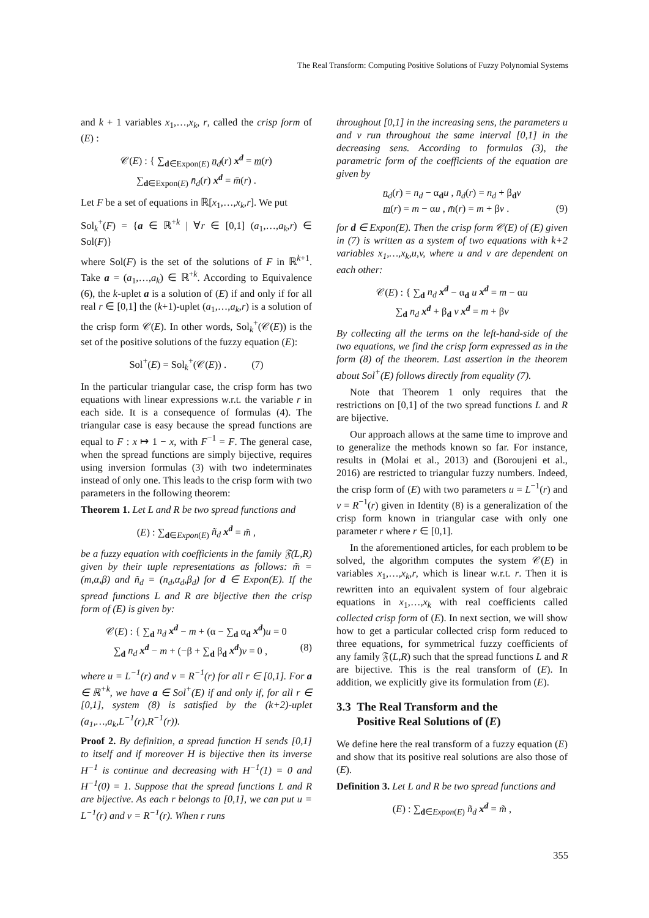The Real Transform: Computing Positive Solutions of Fuzzy Polynomial Systems
and k + 1 variables x<sub>1</sub>,…,x<sub>k</sub>, r, called the crisp form of (E) :
𝒞(E) : { ∑<sub>d∈Expon(E)</sub> n<sub>d</sub>(r) x<sup>d</sup> = m(r)
∑<sub>d∈Expon(E)</sub> n̄<sub>d</sub>(r) x<sup>d</sup> = m̄(r) .
Let F be a set of equations in ℝ[x<sub>1</sub>,…,x<sub>k</sub>,r]. We put
Sol<sub>k</sub><sup>+</sup>(F) = {a ∈ ℝ<sup>+k</sup> | ∀r ∈ [0,1] (a<sub>1</sub>,…,a<sub>k</sub>,r) ∈ Sol(F)}
where Sol(F) is the set of the solutions of F in ℝ<sup>k+1</sup>. Take a = (a<sub>1</sub>,…,a<sub>k</sub>) ∈ ℝ<sup>+k</sup>. According to Equivalence (6), the k-uplet a is a solution of (E) if and only if for all real r ∈ [0,1] the (k+1)-uplet (a<sub>1</sub>,…,a<sub>k</sub>,r) is a solution of the crisp form 𝒞(E). In other words, Sol<sub>k</sub><sup>+</sup>(𝒞(E)) is the set of the positive solutions of the fuzzy equation (E):
Sol<sup>+</sup>(E) = Sol<sub>k</sub><sup>+</sup>(𝒞(E)) . (7)
In the particular triangular case, the crisp form has two equations with linear expressions w.r.t. the variable r in each side. It is a consequence of formulas (4). The triangular case is easy because the spread functions are equal to F : x ↦ 1 − x, with F<sup>−1</sup> = F. The general case, when the spread functions are simply bijective, requires using inversion formulas (3) with two indeterminates instead of only one. This leads to the crisp form with two parameters in the following theorem:
Theorem 1. Let L and R be two spread functions and
(E) : ∑<sub>d∈Expon(E)</sub> ñ<sub>d</sub> x<sup>d</sup> = m̃ ,
be a fuzzy equation with coefficients in the family 𝔉(L,R) given by their tuple representations as follows: m̃ = (m,α,β) and ñ<sub>d</sub> = (n<sub>d</sub>,α<sub>d</sub>,β<sub>d</sub>) for d ∈ Expon(E). If the spread functions L and R are bijective then the crisp form of (E) is given by:
𝒞(E) : { ∑<sub>d</sub> n<sub>d</sub> x<sup>d</sup> − m + (α − ∑<sub>d</sub> α<sub>d</sub> x<sup>d</sup>)u = 0
∑<sub>d</sub> n<sub>d</sub> x<sup>d</sup> − m + (−β + ∑<sub>d</sub> β<sub>d</sub> x<sup>d</sup>)v = 0 , (8)
where u = L<sup>−1</sup>(r) and v = R<sup>−1</sup>(r) for all r ∈ [0,1]. For a ∈ ℝ<sup>+k</sup>, we have a ∈ Sol<sup>+</sup>(E) if and only if, for all r ∈ [0,1], system (8) is satisfied by the (k+2)-uplet (a<sub>1</sub>,…,a<sub>k</sub>,L<sup>−1</sup>(r),R<sup>−1</sup>(r)).
Proof 2. By definition, a spread function H sends [0,1] to itself and if moreover H is bijective then its inverse H<sup>−1</sup> is continue and decreasing with H<sup>−1</sup>(1) = 0 and H<sup>−1</sup>(0) = 1. Suppose that the spread functions L and R are bijective. As each r belongs to [0,1], we can put u = L<sup>−1</sup>(r) and v = R<sup>−1</sup>(r). When r runs
throughout [0,1] in the increasing sens, the parameters u and v run throughout the same interval [0,1] in the decreasing sens. According to formulas (3), the parametric form of the coefficients of the equation are given by
n<sub>d</sub>(r) = n<sub>d</sub> − α<sub>d</sub>u , n̄<sub>d</sub>(r) = n<sub>d</sub> + β<sub>d</sub>v
m(r) = m − αu , m̄(r) = m + βv . (9)
for d ∈ Expon(E). Then the crisp form 𝒞(E) of (E) given in (7) is written as a system of two equations with k+2 variables x<sub>1</sub>,…,x<sub>k</sub>,u,v, where u and v are dependent on each other:
𝒞(E) : { ∑<sub>d</sub> n<sub>d</sub> x<sup>d</sup> − α<sub>d</sub> u x<sup>d</sup> = m − αu
∑<sub>d</sub> n<sub>d</sub> x<sup>d</sup> + β<sub>d</sub> v x<sup>d</sup> = m + βv
By collecting all the terms on the left-hand-side of the two equations, we find the crisp form expressed as in the form (8) of the theorem. Last assertion in the theorem about Sol<sup>+</sup>(E) follows directly from equality (7).
Note that Theorem 1 only requires that the restrictions on [0,1] of the two spread functions L and R are bijective.
Our approach allows at the same time to improve and to generalize the methods known so far. For instance, results in (Molai et al., 2013) and (Boroujeni et al., 2016) are restricted to triangular fuzzy numbers. Indeed, the crisp form of (E) with two parameters u = L<sup>−1</sup>(r) and v = R<sup>−1</sup>(r) given in Identity (8) is a generalization of the crisp form known in triangular case with only one parameter r where r ∈ [0,1].
In the aforementioned articles, for each problem to be solved, the algorithm computes the system 𝒞(E) in variables x<sub>1</sub>,…,x<sub>k</sub>,r, which is linear w.r.t. r. Then it is rewritten into an equivalent system of four algebraic equations in x<sub>1</sub>,…,x<sub>k</sub> with real coefficients called collected crisp form of (E). In next section, we will show how to get a particular collected crisp form reduced to three equations, for symmetrical fuzzy coefficients of any family 𝔉(L,R) such that the spread functions L and R are bijective. This is the real transform of (E). In addition, we explicitly give its formulation from (E).
3.3 The Real Transform and the
Positive Real Solutions of (E)
We define here the real transform of a fuzzy equation (E) and show that its positive real solutions are also those of (E).
Definition 3. Let L and R be two spread functions and
(E) : ∑<sub>d∈Expon(E)</sub> ñ<sub>d</sub> x<sup>d</sup> = m̃ ,
355